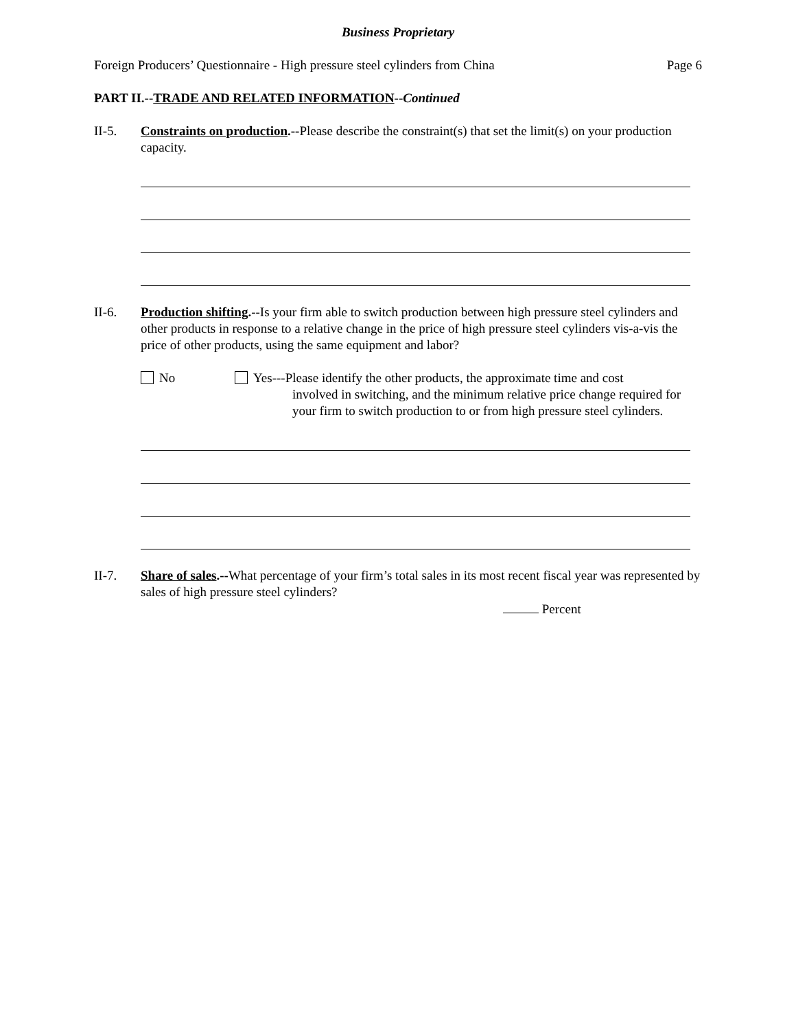Business Proprietary
Foreign Producers’ Questionnaire - High pressure steel cylinders from China Page 6
PART II.--TRADE AND RELATED INFORMATION--Continued
II-5. Constraints on production.--Please describe the constraint(s) that set the limit(s) on your production capacity.
II-6. Production shifting.--Is your firm able to switch production between high pressure steel cylinders and other products in response to a relative change in the price of high pressure steel cylinders vis-a-vis the price of other products, using the same equipment and labor?
No Yes---Please identify the other products, the approximate time and cost
involved in switching, and the minimum relative price change required for your firm to switch production to or from high pressure steel cylinders.
II-7. Share of sales.--What percentage of your firm’s total sales in its most recent fiscal year was represented by sales of high pressure steel cylinders?
Percent